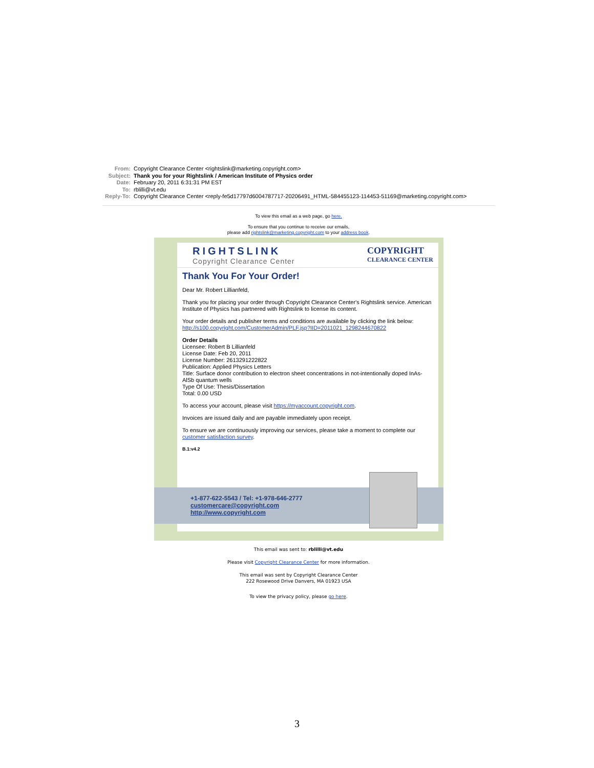From: Copyright Clearance Center <rightslink@marketing.copyright.com>
Subject: Thank you for your Rightslink / American Institute of Physics order
Date: February 20, 2011 6:31:31 PM EST
To: rblilli@vt.edu
Reply-To: Copyright Clearance Center <reply-fe5d17797d6004787717-20206491_HTML-584455123-114453-51169@marketing.copyright.com>
To view this email as a web page, go here.
To ensure that you continue to receive our emails,
please add rightslink@marketing.copyright.com to your address book.
RIGHTSLINK
Copyright Clearance Center
COPYRIGHT
CLEARANCE CENTER
Thank You For Your Order!
Dear Mr. Robert Lillianfeld,
Thank you for placing your order through Copyright Clearance Center's Rightslink service. American Institute of Physics has partnered with Rightslink to license its content.
Your order details and publisher terms and conditions are available by clicking the link below:
http://s100.copyright.com/CustomerAdmin/PLF.jsp?IID=2011021_1298244670822
Order Details
Licensee: Robert B Lillianfeld
License Date: Feb 20, 2011
License Number: 2613291222822
Publication: Applied Physics Letters
Title: Surface donor contribution to electron sheet concentrations in not-intentionally doped InAs-AlSb quantum wells
Type Of Use: Thesis/Dissertation
Total: 0.00 USD
To access your account, please visit https://myaccount.copyright.com.
Invoices are issued daily and are payable immediately upon receipt.
To ensure we are continuously improving our services, please take a moment to complete our customer satisfaction survey.
B.1:v4.2
+1-877-622-5543 / Tel: +1-978-646-2777
customercare@copyright.com
http://www.copyright.com
This email was sent to: rblilli@vt.edu
Please visit Copyright Clearance Center for more information.
This email was sent by Copyright Clearance Center
222 Rosewood Drive Danvers, MA 01923 USA
To view the privacy policy, please go here.
3